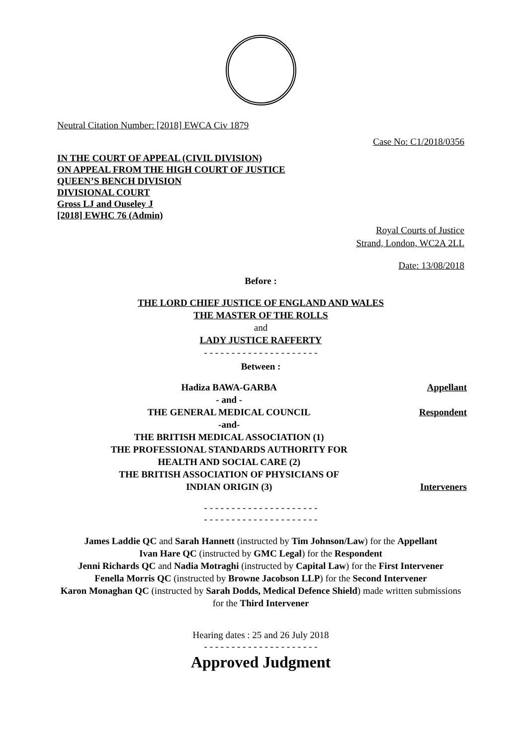Neutral Citation Number: [2018] EWCA Civ 1879
Case No: C1/2018/0356
IN THE COURT OF APPEAL (CIVIL DIVISION)
ON APPEAL FROM THE HIGH COURT OF JUSTICE
QUEEN’S BENCH DIVISION
DIVISIONAL COURT
Gross LJ and Ouseley J
[2018] EWHC 76 (Admin)
Royal Courts of Justice
Strand, London, WC2A 2LL
Date: 13/08/2018
Before :
THE LORD CHIEF JUSTICE OF ENGLAND AND WALES
THE MASTER OF THE ROLLS
and
LADY JUSTICE RAFFERTY
- - - - - - - - - - - - - - - - - - - - -
Between :
| Hadiza BAWA-GARBA | Appellant |
| - and - | |
| THE GENERAL MEDICAL COUNCIL | Respondent |
| -and- | |
| THE BRITISH MEDICAL ASSOCIATION (1) THE PROFESSIONAL STANDARDS AUTHORITY FOR HEALTH AND SOCIAL CARE (2) THE BRITISH ASSOCIATION OF PHYSICIANS OF INDIAN ORIGIN (3) | Interveners |
- - - - - - - - - - - - - - - - - - - - -
- - - - - - - - - - - - - - - - - - - - -
James Laddie QC and Sarah Hannett (instructed by Tim Johnson/Law) for the Appellant
Ivan Hare QC (instructed by GMC Legal) for the Respondent
Jenni Richards QC and Nadia Motraghi (instructed by Capital Law) for the First Intervener
Fenella Morris QC (instructed by Browne Jacobson LLP) for the Second Intervener
Karon Monaghan QC (instructed by Sarah Dodds, Medical Defence Shield) made written submissions for the Third Intervener
Hearing dates : 25 and 26 July 2018
- - - - - - - - - - - - - - - - - - - - -
Approved Judgment